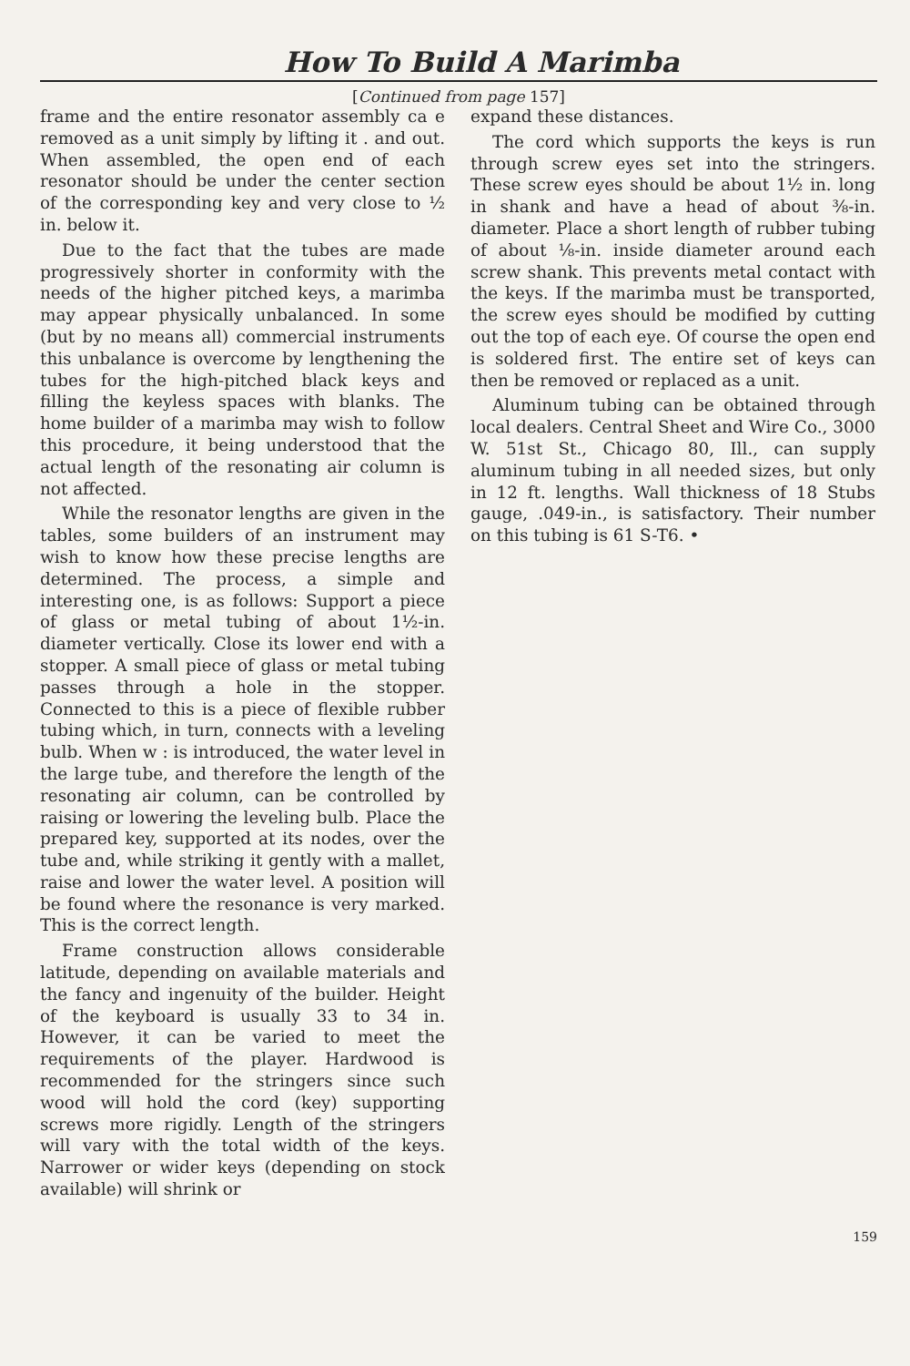How To Build A Marimba
[Continued from page 157]
frame and the entire resonator assembly ca e removed as a unit simply by lifting it . and out. When assembled, the open end of each resonator should be under the center section of the corresponding key and very close to ½ in. below it.
Due to the fact that the tubes are made progressively shorter in conformity with the needs of the higher pitched keys, a marimba may appear physically unbalanced. In some (but by no means all) commercial instruments this unbalance is overcome by lengthening the tubes for the high-pitched black keys and filling the keyless spaces with blanks. The home builder of a marimba may wish to follow this procedure, it being understood that the actual length of the resonating air column is not affected.
While the resonator lengths are given in the tables, some builders of an instrument may wish to know how these precise lengths are determined. The process, a simple and interesting one, is as follows: Support a piece of glass or metal tubing of about 1½-in. diameter vertically. Close its lower end with a stopper. A small piece of glass or metal tubing passes through a hole in the stopper. Connected to this is a piece of flexible rubber tubing which, in turn, connects with a leveling bulb. When w : is introduced, the water level in the large tube, and therefore the length of the resonating air column, can be controlled by raising or lowering the leveling bulb. Place the prepared key, supported at its nodes, over the tube and, while striking it gently with a mallet, raise and lower the water level. A position will be found where the resonance is very marked. This is the correct length.
Frame construction allows considerable latitude, depending on available materials and the fancy and ingenuity of the builder. Height of the keyboard is usually 33 to 34 in. However, it can be varied to meet the requirements of the player. Hardwood is recommended for the stringers since such wood will hold the cord (key) supporting screws more rigidly. Length of the stringers will vary with the total width of the keys. Narrower or wider keys (depending on stock available) will shrink or
expand these distances.
The cord which supports the keys is run through screw eyes set into the stringers. These screw eyes should be about 1½ in. long in shank and have a head of about ⅜-in. diameter. Place a short length of rubber tubing of about ⅛-in. inside diameter around each screw shank. This prevents metal contact with the keys. If the marimba must be transported, the screw eyes should be modified by cutting out the top of each eye. Of course the open end is soldered first. The entire set of keys can then be removed or replaced as a unit.
Aluminum tubing can be obtained through local dealers. Central Sheet and Wire Co., 3000 W. 51st St., Chicago 80, Ill., can supply aluminum tubing in all needed sizes, but only in 12 ft. lengths. Wall thickness of 18 Stubs gauge, .049-in., is satisfactory. Their number on this tubing is 61 S-T6. •
159